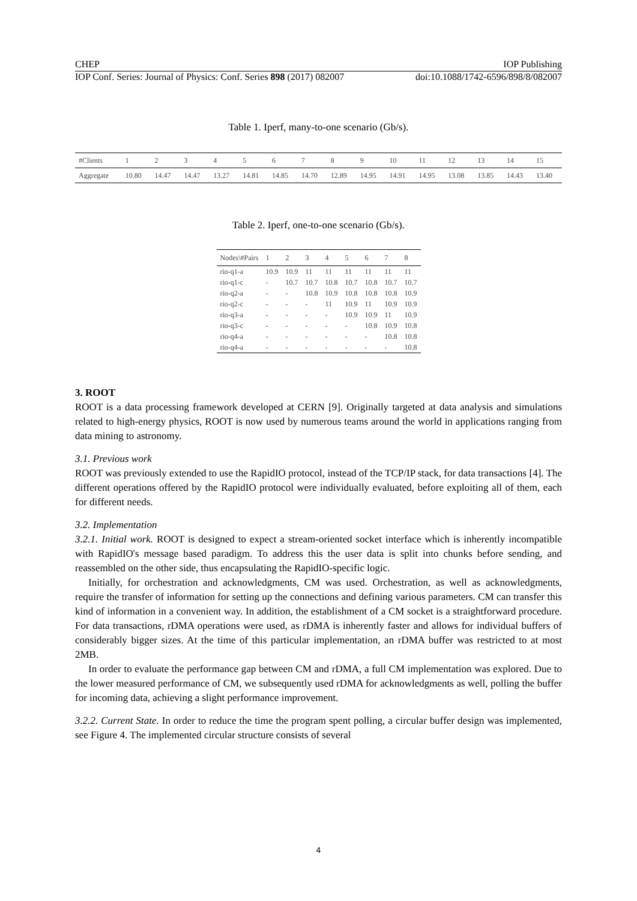CHEP IOP Publishing
IOP Conf. Series: Journal of Physics: Conf. Series 898 (2017) 082007 doi:10.1088/1742-6596/898/8/082007
Table 1. Iperf, many-to-one scenario (Gb/s).
| #Clients | 1 | 2 | 3 | 4 | 5 | 6 | 7 | 8 | 9 | 10 | 11 | 12 | 13 | 14 | 15 |
| Aggregate | 10.80 | 14.47 | 14.47 | 13.27 | 14.81 | 14.85 | 14.70 | 12.89 | 14.95 | 14.91 | 14.95 | 13.08 | 13.85 | 14.43 | 13.40 |
Table 2. Iperf, one-to-one scenario (Gb/s).
| Nodes\#Pairs | 1 | 2 | 3 | 4 | 5 | 6 | 7 | 8 |
| rio-q1-a | 10.9 | 10.9 | 11 | 11 | 11 | 11 | 11 | 11 |
| rio-q1-c | - | 10.7 | 10.7 | 10.8 | 10.7 | 10.8 | 10.7 | 10.7 |
| rio-q2-a | - | - | 10.8 | 10.9 | 10.8 | 10.8 | 10.8 | 10.9 |
| rio-q2-c | - | - | - | 11 | 10.9 | 11 | 10.9 | 10.9 |
| rio-q3-a | - | - | - | - | 10.9 | 10.9 | 11 | 10.9 |
| rio-q3-c | - | - | - | - | - | 10.8 | 10.9 | 10.8 |
| rio-q4-a | - | - | - | - | - | - | 10.8 | 10.8 |
| rio-q4-a | - | - | - | - | - | - | - | 10.8 |
3. ROOT
ROOT is a data processing framework developed at CERN [9]. Originally targeted at data analysis and simulations related to high-energy physics, ROOT is now used by numerous teams around the world in applications ranging from data mining to astronomy.
3.1. Previous work
ROOT was previously extended to use the RapidIO protocol, instead of the TCP/IP stack, for data transactions [4]. The different operations offered by the RapidIO protocol were individually evaluated, before exploiting all of them, each for different needs.
3.2. Implementation
3.2.1. Initial work. ROOT is designed to expect a stream-oriented socket interface which is inherently incompatible with RapidIO's message based paradigm. To address this the user data is split into chunks before sending, and reassembled on the other side, thus encapsulating the RapidIO-specific logic.
Initially, for orchestration and acknowledgments, CM was used. Orchestration, as well as acknowledgments, require the transfer of information for setting up the connections and defining various parameters. CM can transfer this kind of information in a convenient way. In addition, the establishment of a CM socket is a straightforward procedure. For data transactions, rDMA operations were used, as rDMA is inherently faster and allows for individual buffers of considerably bigger sizes. At the time of this particular implementation, an rDMA buffer was restricted to at most 2MB.
In order to evaluate the performance gap between CM and rDMA, a full CM implementation was explored. Due to the lower measured performance of CM, we subsequently used rDMA for acknowledgments as well, polling the buffer for incoming data, achieving a slight performance improvement.
3.2.2. Current State. In order to reduce the time the program spent polling, a circular buffer design was implemented, see Figure 4. The implemented circular structure consists of several
4